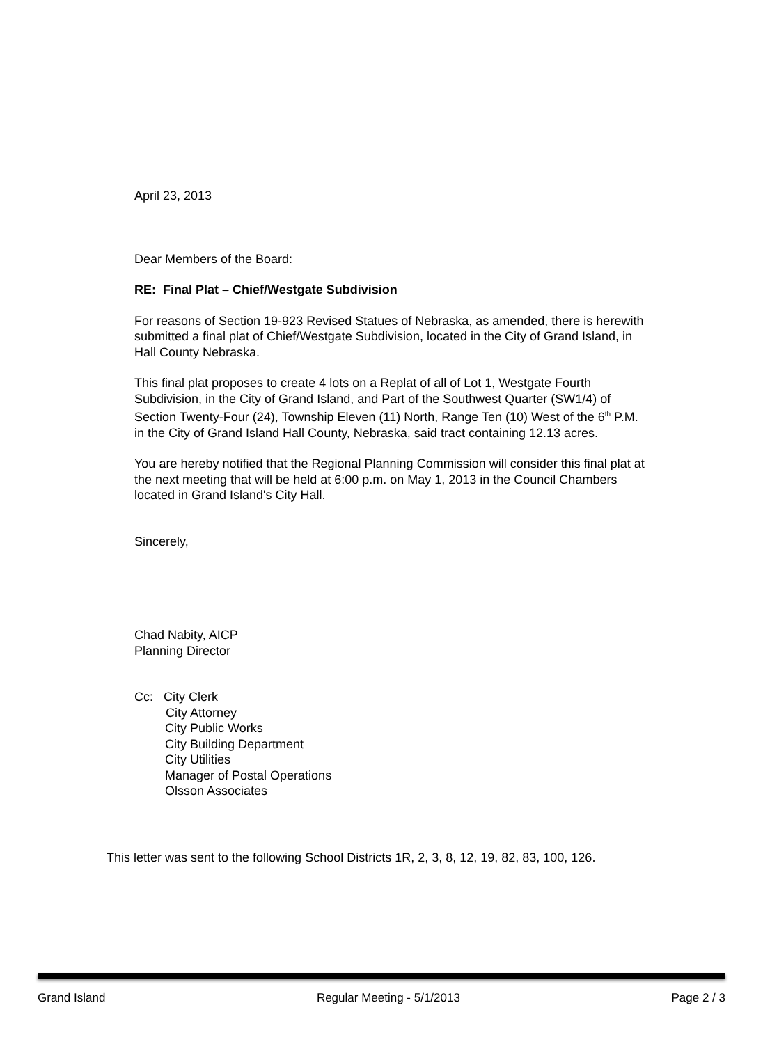April 23, 2013
Dear Members of the Board:
RE: Final Plat – Chief/Westgate Subdivision
For reasons of Section 19-923 Revised Statues of Nebraska, as amended, there is herewith submitted a final plat of Chief/Westgate Subdivision, located in the City of Grand Island, in Hall County Nebraska.
This final plat proposes to create 4 lots on a Replat of all of Lot 1, Westgate Fourth Subdivision, in the City of Grand Island, and Part of the Southwest Quarter (SW1/4) of Section Twenty-Four (24), Township Eleven (11) North, Range Ten (10) West of the 6<sup>th</sup> P.M. in the City of Grand Island Hall County, Nebraska, said tract containing 12.13 acres.
You are hereby notified that the Regional Planning Commission will consider this final plat at the next meeting that will be held at 6:00 p.m. on May 1, 2013 in the Council Chambers located in Grand Island's City Hall.
Sincerely,
Chad Nabity, AICP
Planning Director
Cc: City Clerk
City Attorney
City Public Works
City Building Department
City Utilities
Manager of Postal Operations
Olsson Associates
This letter was sent to the following School Districts 1R, 2, 3, 8, 12, 19, 82, 83, 100, 126.
Grand Island Regular Meeting - 5/1/2013 Page 2 / 3